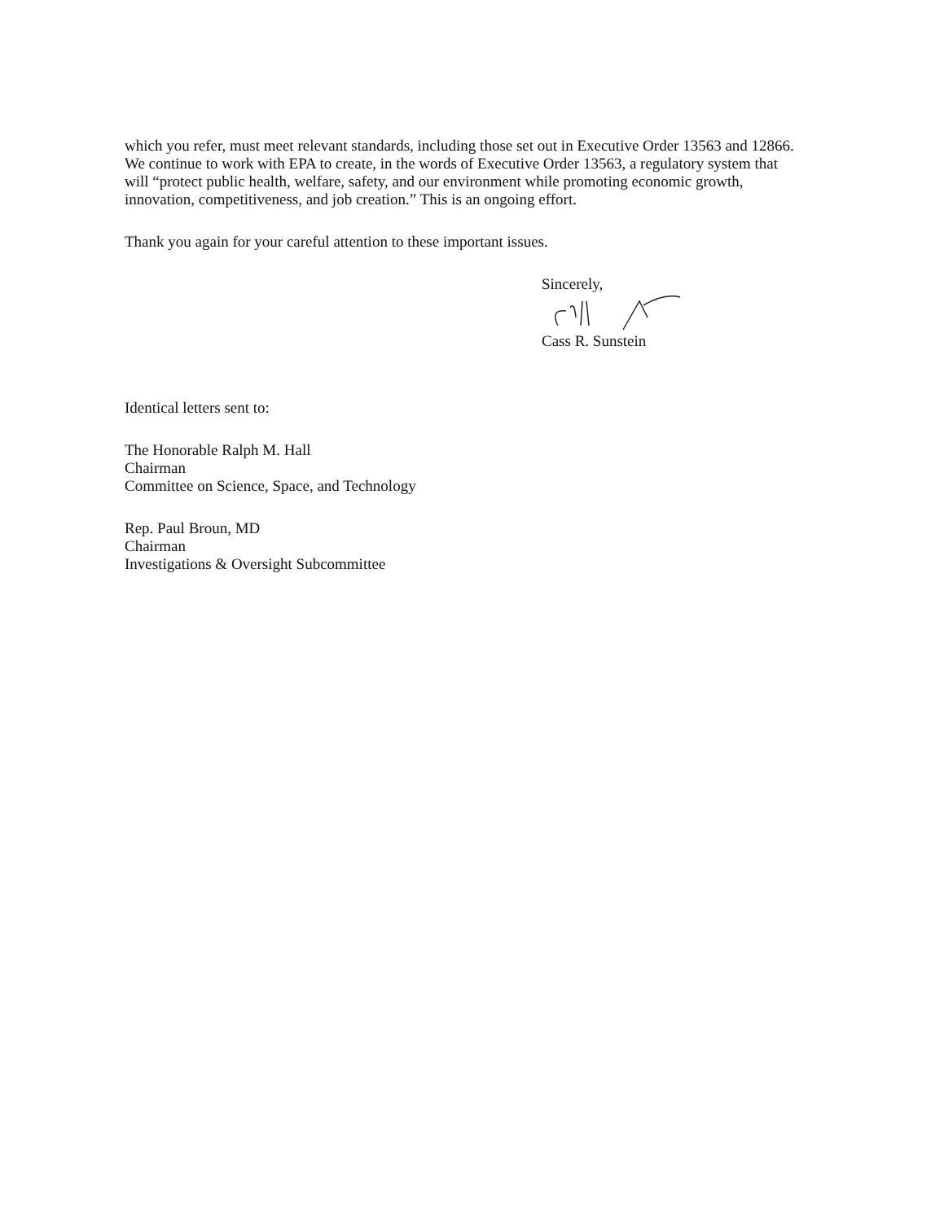which you refer, must meet relevant standards, including those set out in Executive Order 13563 and 12866. We continue to work with EPA to create, in the words of Executive Order 13563, a regulatory system that will “protect public health, welfare, safety, and our environment while promoting economic growth, innovation, competitiveness, and job creation.” This is an ongoing effort.
Thank you again for your careful attention to these important issues.
Sincerely,
Cass R. Sunstein
Identical letters sent to:
The Honorable Ralph M. Hall
Chairman
Committee on Science, Space, and Technology
Rep. Paul Broun, MD
Chairman
Investigations & Oversight Subcommittee